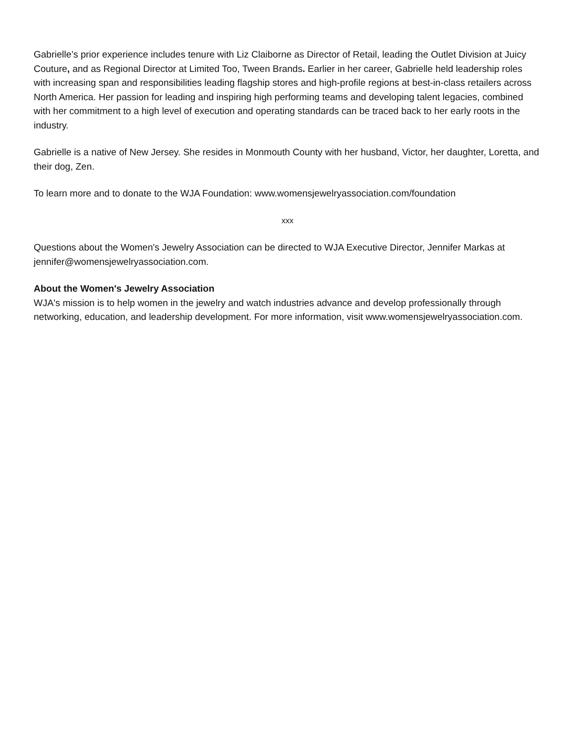Gabrielle’s prior experience includes tenure with Liz Claiborne as Director of Retail, leading the Outlet Division at Juicy Couture, and as Regional Director at Limited Too, Tween Brands. Earlier in her career, Gabrielle held leadership roles with increasing span and responsibilities leading flagship stores and high-profile regions at best-in-class retailers across North America. Her passion for leading and inspiring high performing teams and developing talent legacies, combined with her commitment to a high level of execution and operating standards can be traced back to her early roots in the industry.
Gabrielle is a native of New Jersey. She resides in Monmouth County with her husband, Victor, her daughter, Loretta, and their dog, Zen.
To learn more and to donate to the WJA Foundation: www.womensjewelryassociation.com/foundation
xxx
Questions about the Women's Jewelry Association can be directed to WJA Executive Director, Jennifer Markas at jennifer@womensjewelryassociation.com.
About the Women's Jewelry Association
WJA's mission is to help women in the jewelry and watch industries advance and develop professionally through networking, education, and leadership development. For more information, visit www.womensjewelryassociation.com.